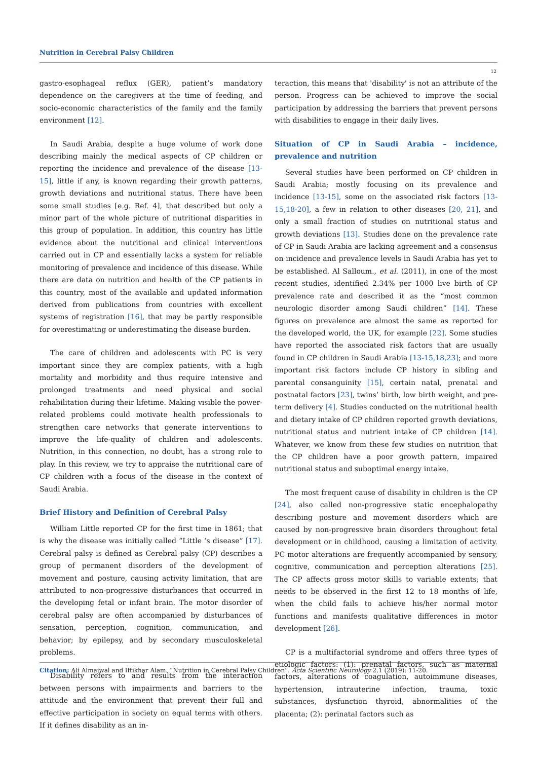Nutrition in Cerebral Palsy Children
12
gastro-esophageal reflux (GER), patient’s mandatory dependence on the caregivers at the time of feeding, and socio-economic characteristics of the family and the family environment [12].
In Saudi Arabia, despite a huge volume of work done describing mainly the medical aspects of CP children or reporting the incidence and prevalence of the disease [13-15], little if any, is known regarding their growth patterns, growth deviations and nutritional status. There have been some small studies [e.g. Ref. 4], that described but only a minor part of the whole picture of nutritional disparities in this group of population. In addition, this country has little evidence about the nutritional and clinical interventions carried out in CP and essentially lacks a system for reliable monitoring of prevalence and incidence of this disease. While there are data on nutrition and health of the CP patients in this country, most of the available and updated information derived from publications from countries with excellent systems of registration [16], that may be partly responsible for overestimating or underestimating the disease burden.
The care of children and adolescents with PC is very important since they are complex patients, with a high mortality and morbidity and thus require intensive and prolonged treatments and need physical and social rehabilitation during their lifetime. Making visible the power-related problems could motivate health professionals to strengthen care networks that generate interventions to improve the life-quality of children and adolescents. Nutrition, in this connection, no doubt, has a strong role to play. In this review, we try to appraise the nutritional care of CP children with a focus of the disease in the context of Saudi Arabia.
Brief History and Definition of Cerebral Palsy
William Little reported CP for the first time in 1861; that is why the disease was initially called “Little ‘s disease” [17]. Cerebral palsy is defined as Cerebral palsy (CP) describes a group of permanent disorders of the development of movement and posture, causing activity limitation, that are attributed to non-progressive disturbances that occurred in the developing fetal or infant brain. The motor disorder of cerebral palsy are often accompanied by disturbances of sensation, perception, cognition, communication, and behavior; by epilepsy, and by secondary musculoskeletal problems.
Disability refers to and results from the interaction between persons with impairments and barriers to the attitude and the environment that prevent their full and effective participation in society on equal terms with others. If it defines disability as an in-
teraction, this means that 'disability' is not an attribute of the person. Progress can be achieved to improve the social participation by addressing the barriers that prevent persons with disabilities to engage in their daily lives.
Situation of CP in Saudi Arabia – incidence, prevalence and nutrition
Several studies have been performed on CP children in Saudi Arabia; mostly focusing on its prevalence and incidence [13-15], some on the associated risk factors [13-15,18-20], a few in relation to other diseases [20, 21], and only a small fraction of studies on nutritional status and growth deviations [13]. Studies done on the prevalence rate of CP in Saudi Arabia are lacking agreement and a consensus on incidence and prevalence levels in Saudi Arabia has yet to be established. Al Salloum., et al. (2011), in one of the most recent studies, identified 2.34% per 1000 live birth of CP prevalence rate and described it as the “most common neurologic disorder among Saudi children” [14]. These figures on prevalence are almost the same as reported for the developed world, the UK, for example [22]. Some studies have reported the associated risk factors that are usually found in CP children in Saudi Arabia [13-15,18,23]; and more important risk factors include CP history in sibling and parental consanguinity [15], certain natal, prenatal and postnatal factors [23], twins’ birth, low birth weight, and pre-term delivery [4]. Studies conducted on the nutritional health and dietary intake of CP children reported growth deviations, nutritional status and nutrient intake of CP children [14]. Whatever, we know from these few studies on nutrition that the CP children have a poor growth pattern, impaired nutritional status and suboptimal energy intake.
The most frequent cause of disability in children is the CP [24], also called non-progressive static encephalopathy describing posture and movement disorders which are caused by non-progressive brain disorders throughout fetal development or in childhood, causing a limitation of activity. PC motor alterations are frequently accompanied by sensory, cognitive, communication and perception alterations [25]. The CP affects gross motor skills to variable extents; that needs to be observed in the first 12 to 18 months of life, when the child fails to achieve his/her normal motor functions and manifests qualitative differences in motor development [26].
CP is a multifactorial syndrome and offers three types of etiologic factors: (1): prenatal factors, such as maternal factors, alterations of coagulation, autoimmune diseases, hypertension, intrauterine infection, trauma, toxic substances, dysfunction thyroid, abnormalities of the placenta; (2): perinatal factors such as
Citation: Ali Almajwal and Iftikhar Alam. “Nutrition in Cerebral Palsy Children”. Acta Scientific Neurology 2.1 (2019): 11-20.